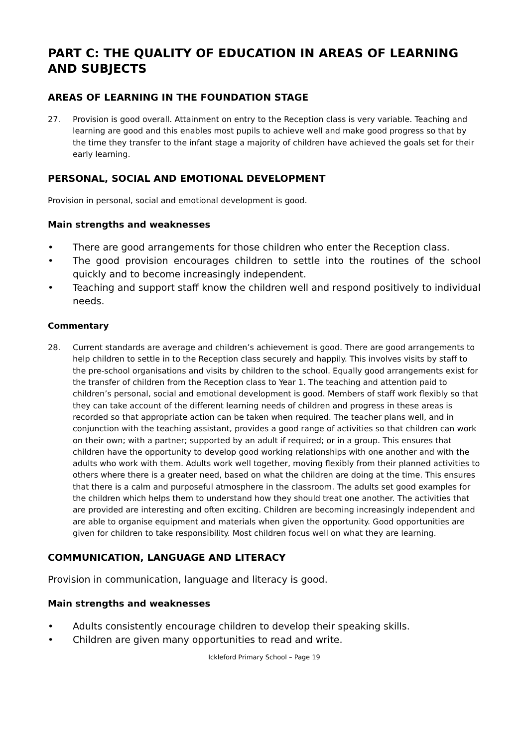PART C: THE QUALITY OF EDUCATION IN AREAS OF LEARNING AND SUBJECTS
AREAS OF LEARNING IN THE FOUNDATION STAGE
27. Provision is good overall. Attainment on entry to the Reception class is very variable. Teaching and learning are good and this enables most pupils to achieve well and make good progress so that by the time they transfer to the infant stage a majority of children have achieved the goals set for their early learning.
PERSONAL, SOCIAL AND EMOTIONAL DEVELOPMENT
Provision in personal, social and emotional development is good.
Main strengths and weaknesses
• There are good arrangements for those children who enter the Reception class.
• The good provision encourages children to settle into the routines of the school quickly and to become increasingly independent.
• Teaching and support staff know the children well and respond positively to individual needs.
Commentary
28. Current standards are average and children’s achievement is good. There are good arrangements to help children to settle in to the Reception class securely and happily. This involves visits by staff to the pre-school organisations and visits by children to the school. Equally good arrangements exist for the transfer of children from the Reception class to Year 1. The teaching and attention paid to children’s personal, social and emotional development is good. Members of staff work flexibly so that they can take account of the different learning needs of children and progress in these areas is recorded so that appropriate action can be taken when required. The teacher plans well, and in conjunction with the teaching assistant, provides a good range of activities so that children can work on their own; with a partner; supported by an adult if required; or in a group. This ensures that children have the opportunity to develop good working relationships with one another and with the adults who work with them. Adults work well together, moving flexibly from their planned activities to others where there is a greater need, based on what the children are doing at the time. This ensures that there is a calm and purposeful atmosphere in the classroom. The adults set good examples for the children which helps them to understand how they should treat one another. The activities that are provided are interesting and often exciting. Children are becoming increasingly independent and are able to organise equipment and materials when given the opportunity. Good opportunities are given for children to take responsibility. Most children focus well on what they are learning.
COMMUNICATION, LANGUAGE AND LITERACY
Provision in communication, language and literacy is good.
Main strengths and weaknesses
• Adults consistently encourage children to develop their speaking skills.
• Children are given many opportunities to read and write.
Ickleford Primary School – Page 19